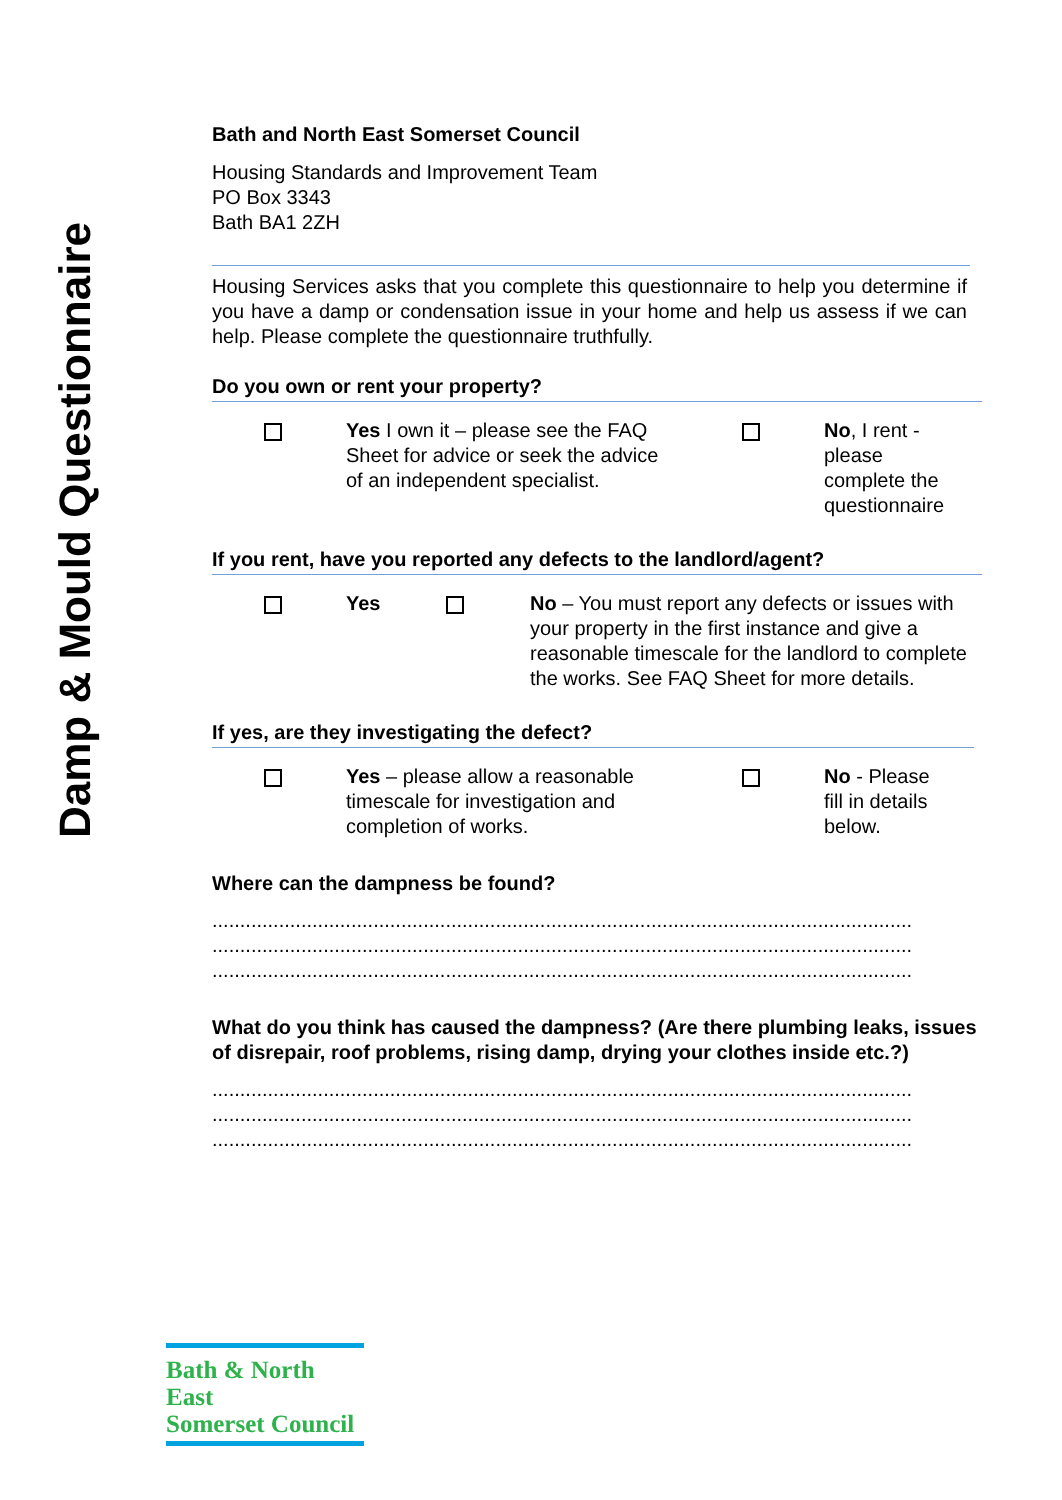Damp & Mould Questionnaire
Bath and North East Somerset Council
Housing Standards and Improvement Team
PO Box 3343
Bath BA1 2ZH
Housing Services asks that you complete this questionnaire to help you determine if you have a damp or condensation issue in your home and help us assess if we can help. Please complete the questionnaire truthfully.
Do you own or rent your property?
Yes I own it – please see the FAQ Sheet for advice or seek the advice of an independent specialist.
No, I rent - please complete the questionnaire
If you rent, have you reported any defects to the landlord/agent?
Yes No – You must report any defects or issues with your property in the first instance and give a reasonable timescale for the landlord to complete the works. See FAQ Sheet for more details.
If yes, are they investigating the defect?
Yes – please allow a reasonable timescale for investigation and completion of works.
No - Please fill in details below.
Where can the dampness be found?
..............................................................................................................................
..............................................................................................................................
..............................................................................................................................
What do you think has caused the dampness? (Are there plumbing leaks, issues of disrepair, roof problems, rising damp, drying your clothes inside etc.?)
..............................................................................................................................
..............................................................................................................................
..............................................................................................................................
Bath & North East
Somerset Council